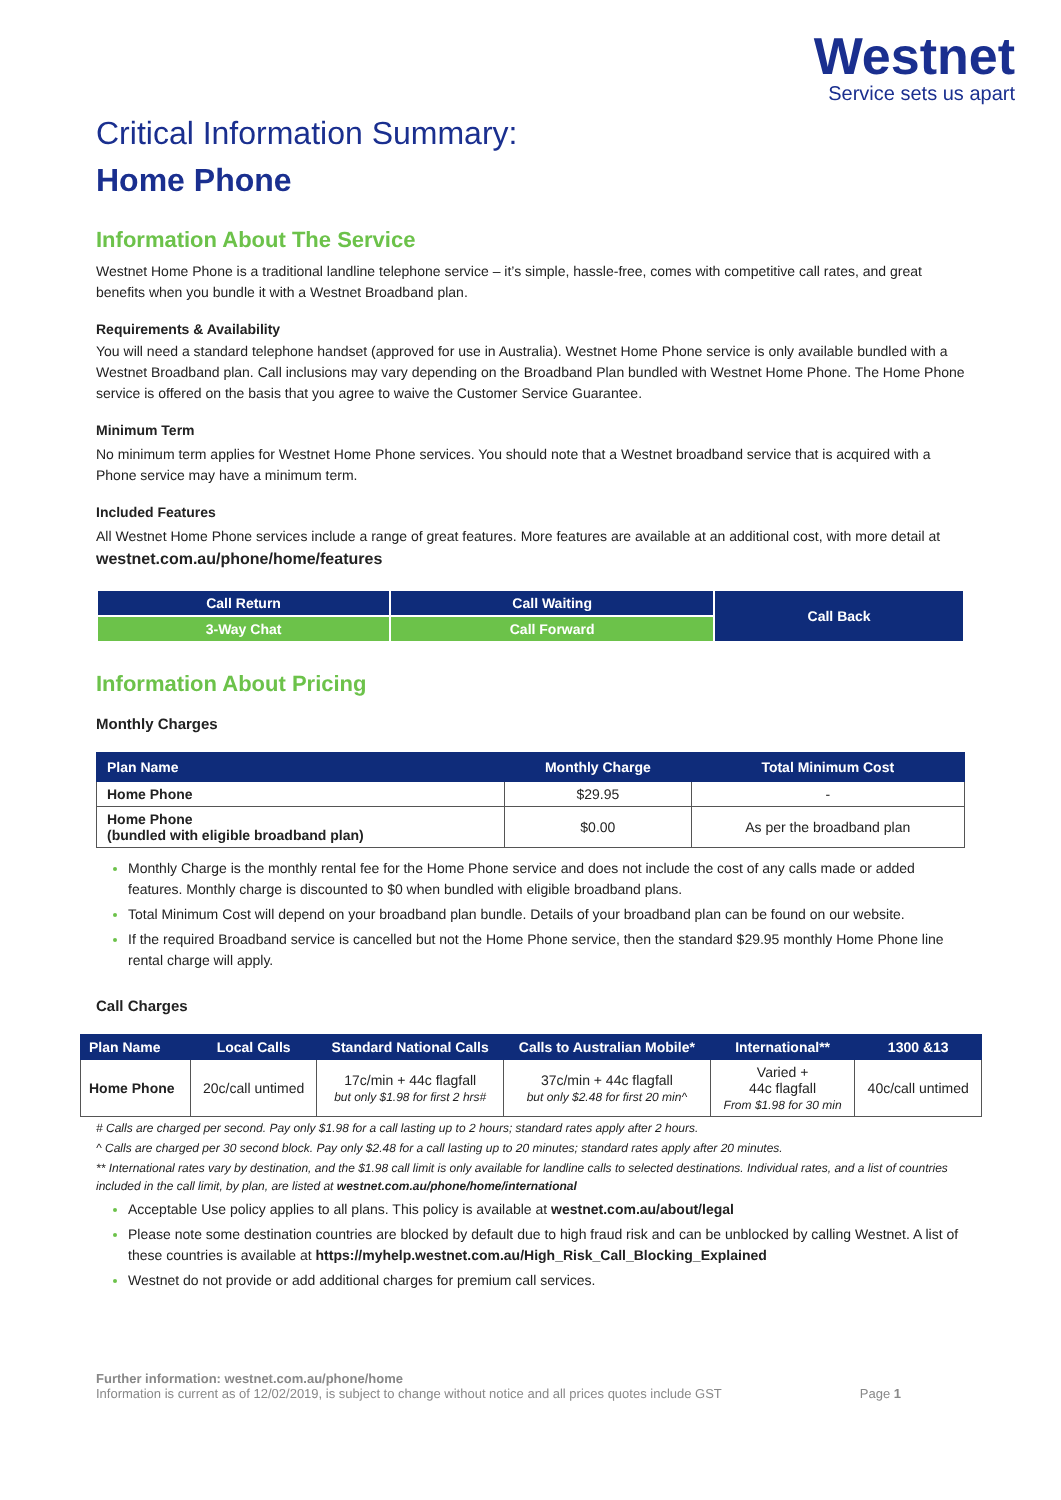Westnet
Service sets us apart
Critical Information Summary:
Home Phone
Information About The Service
Westnet Home Phone is a traditional landline telephone service – it’s simple, hassle-free, comes with competitive call rates, and great benefits when you bundle it with a Westnet Broadband plan.
Requirements & Availability
You will need a standard telephone handset (approved for use in Australia). Westnet Home Phone service is only available bundled with a Westnet Broadband plan. Call inclusions may vary depending on the Broadband Plan bundled with Westnet Home Phone. The Home Phone service is offered on the basis that you agree to waive the Customer Service Guarantee.
Minimum Term
No minimum term applies for Westnet Home Phone services. You should note that a Westnet broadband service that is acquired with a Phone service may have a minimum term.
Included Features
All Westnet Home Phone services include a range of great features. More features are available at an additional cost, with more detail at westnet.com.au/phone/home/features
| Call Return | Call Waiting | Call Back |
| 3-Way Chat | Call Forward | |
Information About Pricing
Monthly Charges
| Plan Name | Monthly Charge | Total Minimum Cost |
| --- | --- | --- |
| Home Phone | $29.95 | - |
| Home Phone (bundled with eligible broadband plan) | $0.00 | As per the broadband plan |
Monthly Charge is the monthly rental fee for the Home Phone service and does not include the cost of any calls made or added features. Monthly charge is discounted to $0 when bundled with eligible broadband plans.
Total Minimum Cost will depend on your broadband plan bundle. Details of your broadband plan can be found on our website.
If the required Broadband service is cancelled but not the Home Phone service, then the standard $29.95 monthly Home Phone line rental charge will apply.
Call Charges
| Plan Name | Local Calls | Standard National Calls | Calls to Australian Mobile* | International** | 1300 &13 |
| --- | --- | --- | --- | --- | --- |
| Home Phone | 20c/call untimed | 17c/min + 44c flagfall but only $1.98 for first 2 hrs# | 37c/min + 44c flagfall but only $2.48 for first 20 min^ | Varied + 44c flagfall From $1.98 for 30 min | 40c/call untimed |
# Calls are charged per second. Pay only $1.98 for a call lasting up to 2 hours; standard rates apply after 2 hours.
^ Calls are charged per 30 second block. Pay only $2.48 for a call lasting up to 20 minutes; standard rates apply after 20 minutes.
** International rates vary by destination, and the $1.98 call limit is only available for landline calls to selected destinations. Individual rates, and a list of countries included in the call limit, by plan, are listed at westnet.com.au/phone/home/international
Acceptable Use policy applies to all plans. This policy is available at westnet.com.au/about/legal
Please note some destination countries are blocked by default due to high fraud risk and can be unblocked by calling Westnet. A list of these countries is available at https://myhelp.westnet.com.au/High_Risk_Call_Blocking_Explained
Westnet do not provide or add additional charges for premium call services.
Further information: westnet.com.au/phone/home
Information is current as of 12/02/2019, is subject to change without notice and all prices quotes include GST Page 1